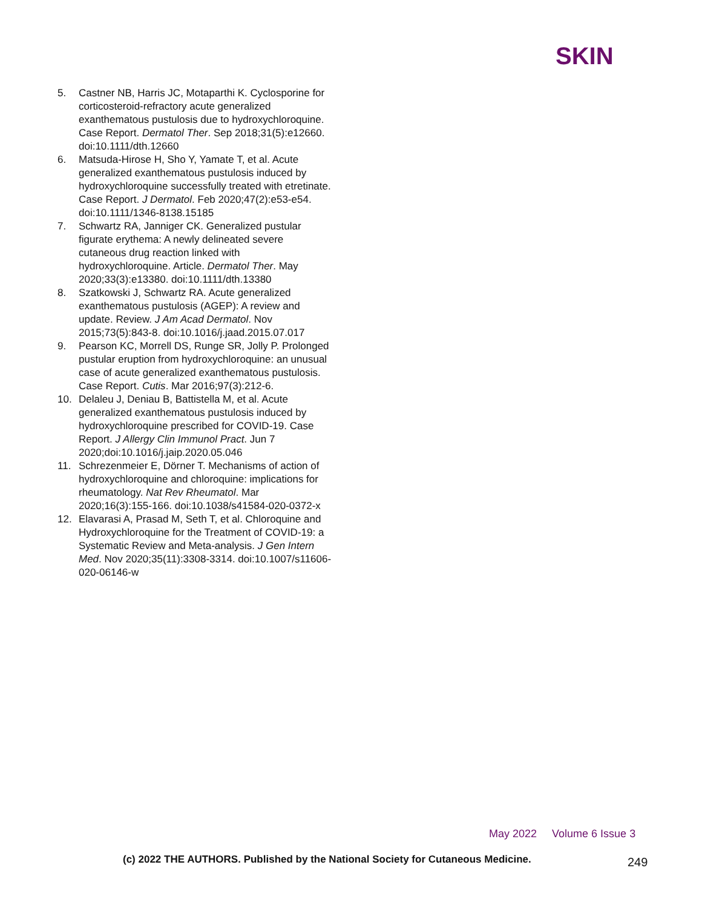SKIN
5. Castner NB, Harris JC, Motaparthi K. Cyclosporine for corticosteroid-refractory acute generalized exanthematous pustulosis due to hydroxychloroquine. Case Report. Dermatol Ther. Sep 2018;31(5):e12660. doi:10.1111/dth.12660
6. Matsuda-Hirose H, Sho Y, Yamate T, et al. Acute generalized exanthematous pustulosis induced by hydroxychloroquine successfully treated with etretinate. Case Report. J Dermatol. Feb 2020;47(2):e53-e54. doi:10.1111/1346-8138.15185
7. Schwartz RA, Janniger CK. Generalized pustular figurate erythema: A newly delineated severe cutaneous drug reaction linked with hydroxychloroquine. Article. Dermatol Ther. May 2020;33(3):e13380. doi:10.1111/dth.13380
8. Szatkowski J, Schwartz RA. Acute generalized exanthematous pustulosis (AGEP): A review and update. Review. J Am Acad Dermatol. Nov 2015;73(5):843-8. doi:10.1016/j.jaad.2015.07.017
9. Pearson KC, Morrell DS, Runge SR, Jolly P. Prolonged pustular eruption from hydroxychloroquine: an unusual case of acute generalized exanthematous pustulosis. Case Report. Cutis. Mar 2016;97(3):212-6.
10. Delaleu J, Deniau B, Battistella M, et al. Acute generalized exanthematous pustulosis induced by hydroxychloroquine prescribed for COVID-19. Case Report. J Allergy Clin Immunol Pract. Jun 7 2020;doi:10.1016/j.jaip.2020.05.046
11. Schrezenmeier E, Dörner T. Mechanisms of action of hydroxychloroquine and chloroquine: implications for rheumatology. Nat Rev Rheumatol. Mar 2020;16(3):155-166. doi:10.1038/s41584-020-0372-x
12. Elavarasi A, Prasad M, Seth T, et al. Chloroquine and Hydroxychloroquine for the Treatment of COVID-19: a Systematic Review and Meta-analysis. J Gen Intern Med. Nov 2020;35(11):3308-3314. doi:10.1007/s11606-020-06146-w
May 2022 Volume 6 Issue 3
(c) 2022 THE AUTHORS. Published by the National Society for Cutaneous Medicine.
249